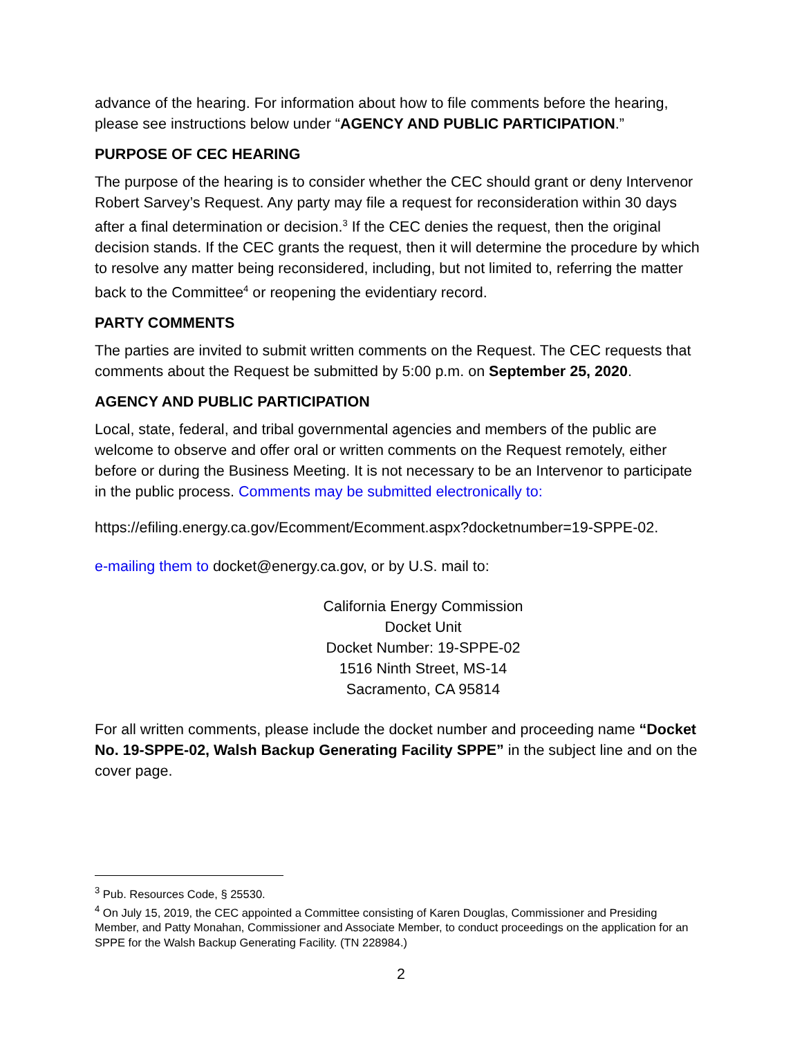advance of the hearing. For information about how to file comments before the hearing, please see instructions below under “AGENCY AND PUBLIC PARTICIPATION.”
PURPOSE OF CEC HEARING
The purpose of the hearing is to consider whether the CEC should grant or deny Intervenor Robert Sarvey’s Request. Any party may file a request for reconsideration within 30 days after a final determination or decision.<sup>3</sup> If the CEC denies the request, then the original decision stands. If the CEC grants the request, then it will determine the procedure by which to resolve any matter being reconsidered, including, but not limited to, referring the matter back to the Committee<sup>4</sup> or reopening the evidentiary record.
PARTY COMMENTS
The parties are invited to submit written comments on the Request. The CEC requests that comments about the Request be submitted by 5:00 p.m. on September 25, 2020.
AGENCY AND PUBLIC PARTICIPATION
Local, state, federal, and tribal governmental agencies and members of the public are welcome to observe and offer oral or written comments on the Request remotely, either before or during the Business Meeting. It is not necessary to be an Intervenor to participate in the public process. Comments may be submitted electronically to:
https://efiling.energy.ca.gov/Ecomment/Ecomment.aspx?docketnumber=19-SPPE-02.
e-mailing them to docket@energy.ca.gov, or by U.S. mail to:
California Energy Commission
Docket Unit
Docket Number: 19-SPPE-02
1516 Ninth Street, MS-14
Sacramento, CA 95814
For all written comments, please include the docket number and proceeding name “Docket No. 19-SPPE-02, Walsh Backup Generating Facility SPPE” in the subject line and on the cover page.
<sup>3</sup> Pub. Resources Code, § 25530.
<sup>4</sup> On July 15, 2019, the CEC appointed a Committee consisting of Karen Douglas, Commissioner and Presiding Member, and Patty Monahan, Commissioner and Associate Member, to conduct proceedings on the application for an SPPE for the Walsh Backup Generating Facility. (TN 228984.)
2